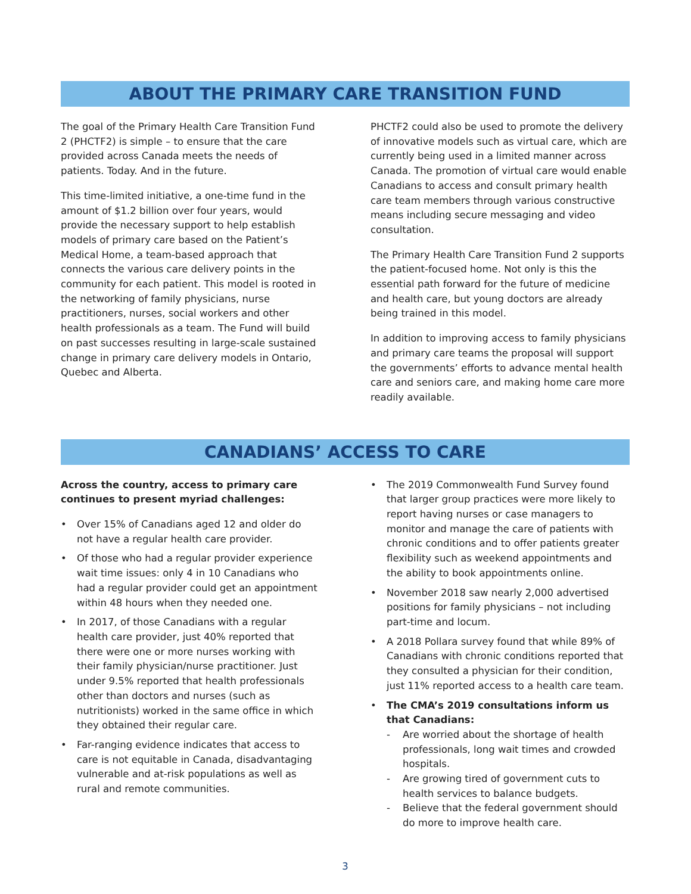ABOUT THE PRIMARY CARE TRANSITION FUND
The goal of the Primary Health Care Transition Fund 2 (PHCTF2) is simple – to ensure that the care provided across Canada meets the needs of patients. Today. And in the future.
This time-limited initiative, a one-time fund in the amount of $1.2 billion over four years, would provide the necessary support to help establish models of primary care based on the Patient’s Medical Home, a team-based approach that connects the various care delivery points in the community for each patient. This model is rooted in the networking of family physicians, nurse practitioners, nurses, social workers and other health professionals as a team. The Fund will build on past successes resulting in large-scale sustained change in primary care delivery models in Ontario, Quebec and Alberta.
PHCTF2 could also be used to promote the delivery of innovative models such as virtual care, which are currently being used in a limited manner across Canada. The promotion of virtual care would enable Canadians to access and consult primary health care team members through various constructive means including secure messaging and video consultation.
The Primary Health Care Transition Fund 2 supports the patient-focused home. Not only is this the essential path forward for the future of medicine and health care, but young doctors are already being trained in this model.
In addition to improving access to family physicians and primary care teams the proposal will support the governments’ efforts to advance mental health care and seniors care, and making home care more readily available.
CANADIANS’ ACCESS TO CARE
Across the country, access to primary care continues to present myriad challenges:
• Over 15% of Canadians aged 12 and older do not have a regular health care provider.
• Of those who had a regular provider experience wait time issues: only 4 in 10 Canadians who had a regular provider could get an appointment within 48 hours when they needed one.
• In 2017, of those Canadians with a regular health care provider, just 40% reported that there were one or more nurses working with their family physician/nurse practitioner. Just under 9.5% reported that health professionals other than doctors and nurses (such as nutritionists) worked in the same office in which they obtained their regular care.
• Far-ranging evidence indicates that access to care is not equitable in Canada, disadvantaging vulnerable and at-risk populations as well as rural and remote communities.
• The 2019 Commonwealth Fund Survey found that larger group practices were more likely to report having nurses or case managers to monitor and manage the care of patients with chronic conditions and to offer patients greater flexibility such as weekend appointments and the ability to book appointments online.
• November 2018 saw nearly 2,000 advertised positions for family physicians – not including part-time and locum.
• A 2018 Pollara survey found that while 89% of Canadians with chronic conditions reported that they consulted a physician for their condition, just 11% reported access to a health care team.
• The CMA’s 2019 consultations inform us that Canadians:
- Are worried about the shortage of health professionals, long wait times and crowded hospitals.
- Are growing tired of government cuts to health services to balance budgets.
- Believe that the federal government should do more to improve health care.
3